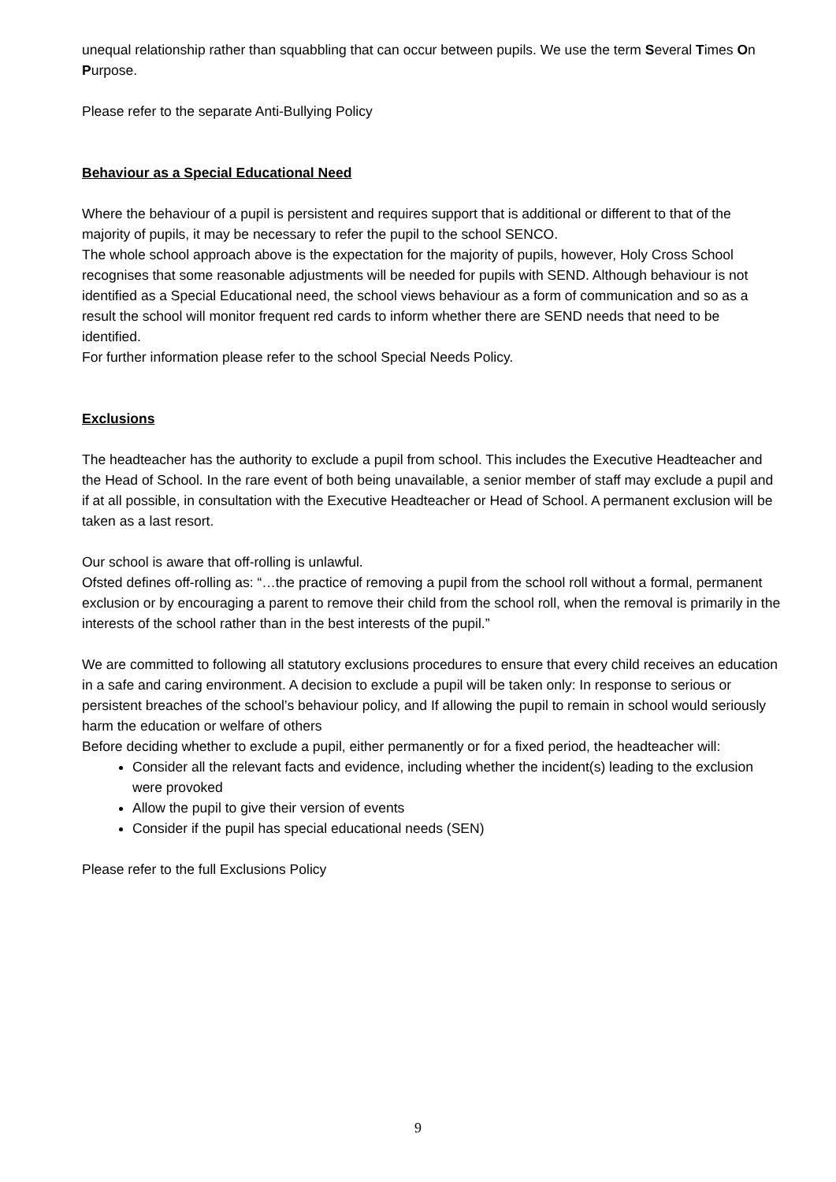unequal relationship rather than squabbling that can occur between pupils. We use the term Several Times On Purpose.
Please refer to the separate Anti-Bullying Policy
Behaviour as a Special Educational Need
Where the behaviour of a pupil is persistent and requires support that is additional or different to that of the majority of pupils, it may be necessary to refer the pupil to the school SENCO.
The whole school approach above is the expectation for the majority of pupils, however, Holy Cross School recognises that some reasonable adjustments will be needed for pupils with SEND. Although behaviour is not identified as a Special Educational need, the school views behaviour as a form of communication and so as a result the school will monitor frequent red cards to inform whether there are SEND needs that need to be identified.
For further information please refer to the school Special Needs Policy.
Exclusions
The headteacher has the authority to exclude a pupil from school. This includes the Executive Headteacher and the Head of School. In the rare event of both being unavailable, a senior member of staff may exclude a pupil and if at all possible, in consultation with the Executive Headteacher or Head of School. A permanent exclusion will be taken as a last resort.
Our school is aware that off-rolling is unlawful.
Ofsted defines off-rolling as: “…the practice of removing a pupil from the school roll without a formal, permanent exclusion or by encouraging a parent to remove their child from the school roll, when the removal is primarily in the interests of the school rather than in the best interests of the pupil.”
We are committed to following all statutory exclusions procedures to ensure that every child receives an education in a safe and caring environment. A decision to exclude a pupil will be taken only: In response to serious or persistent breaches of the school’s behaviour policy, and If allowing the pupil to remain in school would seriously harm the education or welfare of others
Before deciding whether to exclude a pupil, either permanently or for a fixed period, the headteacher will:
Consider all the relevant facts and evidence, including whether the incident(s) leading to the exclusion were provoked
Allow the pupil to give their version of events
Consider if the pupil has special educational needs (SEN)
Please refer to the full Exclusions Policy
9